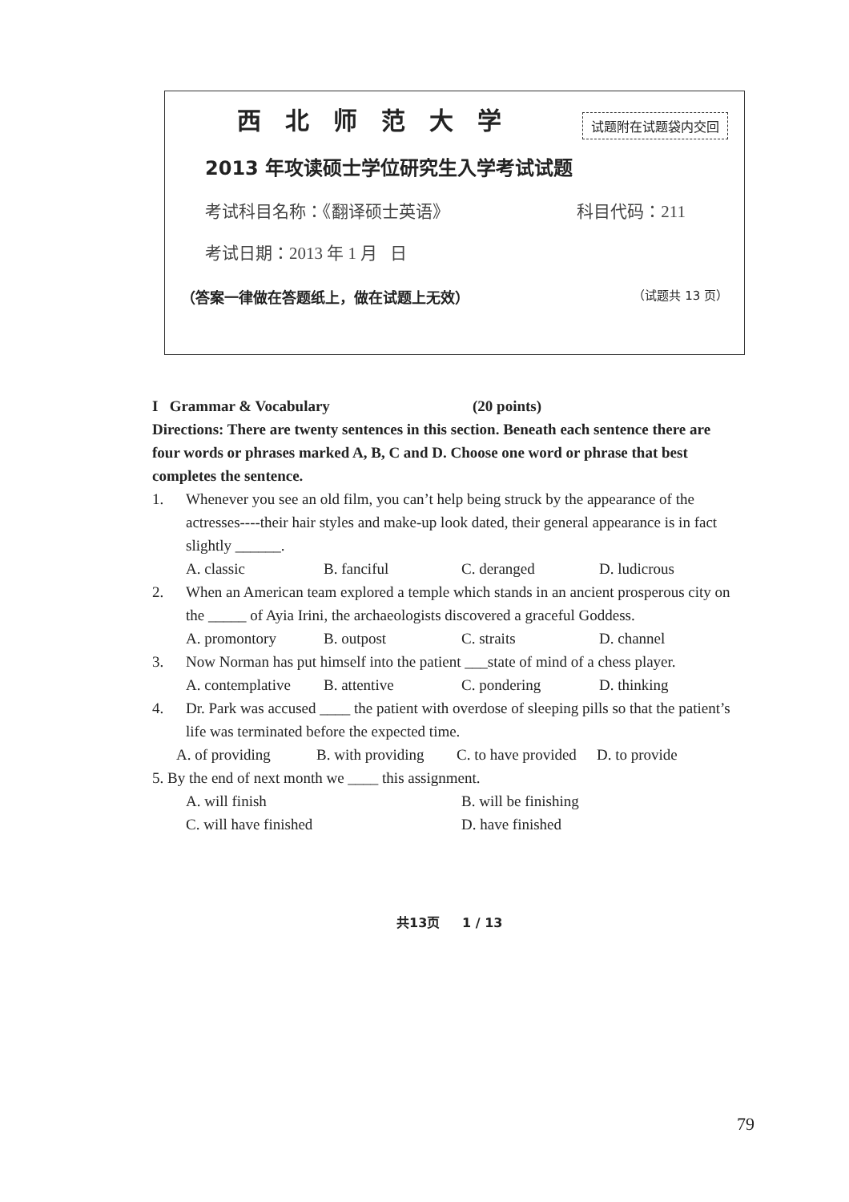西北师范大学 试题附在试题袋内交回
2013 年攻读硕士学位研究生入学考试试题
考试科目名称：《翻译硕士英语》 科目代码：211
考试日期：2013 年 1 月 日
（答案一律做在答题纸上，做在试题上无效） （试题共 13 页）
I Grammar & Vocabulary (20 points)
Directions: There are twenty sentences in this section. Beneath each sentence there are four words or phrases marked A, B, C and D. Choose one word or phrase that best completes the sentence.
1. Whenever you see an old film, you can’t help being struck by the appearance of the actresses----their hair styles and make-up look dated, their general appearance is in fact slightly ______.
A. classic B. fanciful C. deranged D. ludicrous
2. When an American team explored a temple which stands in an ancient prosperous city on the _____ of Ayia Irini, the archaeologists discovered a graceful Goddess.
A. promontory B. outpost C. straits D. channel
3. Now Norman has put himself into the patient ___state of mind of a chess player.
A. contemplative B. attentive C. pondering D. thinking
4. Dr. Park was accused ____ the patient with overdose of sleeping pills so that the patient’s life was terminated before the expected time.
A. of providing B. with providing C. to have provided D. to provide
5. By the end of next month we ____ this assignment.
A. will finish B. will be finishing
C. will have finished D. have finished
共13页 1 / 13
79